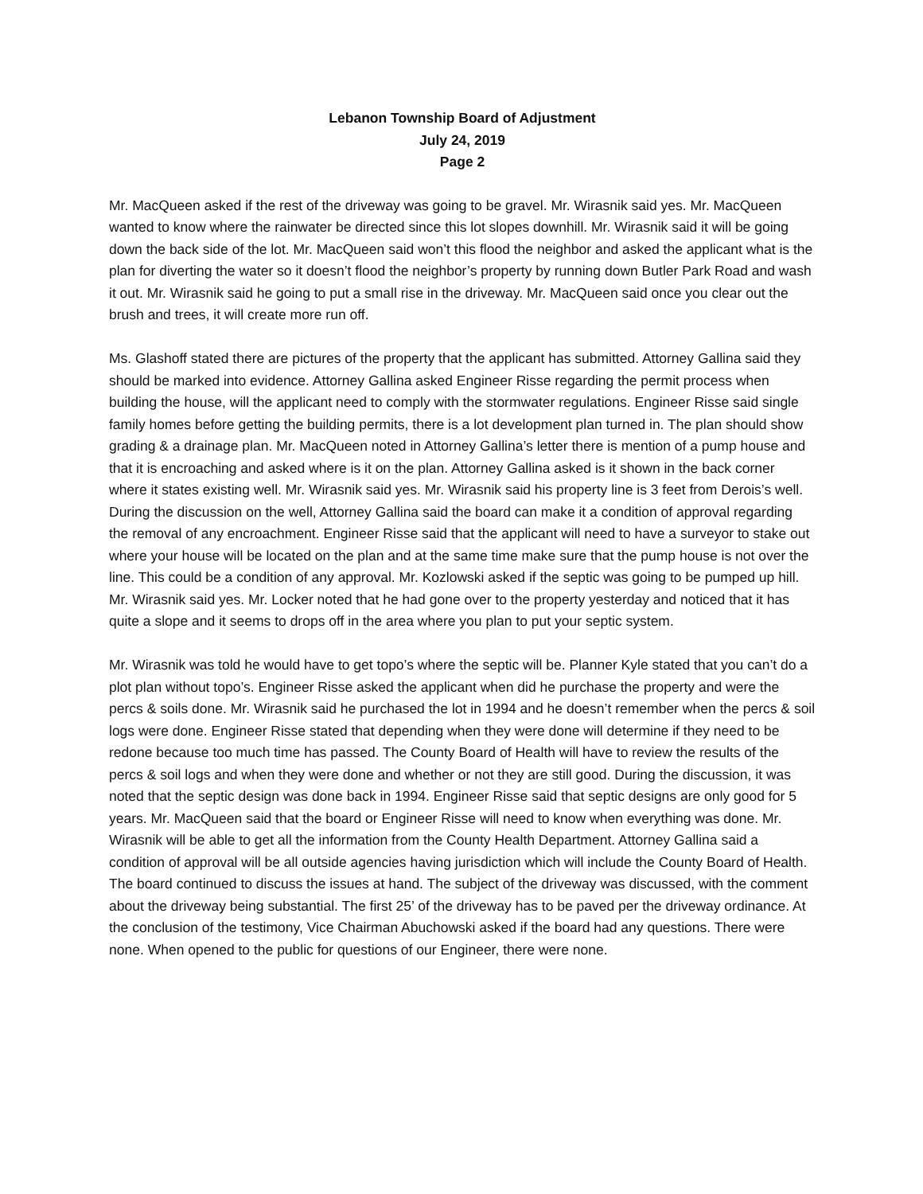Lebanon Township Board of Adjustment
July 24, 2019
Page 2
Mr. MacQueen asked if the rest of the driveway was going to be gravel. Mr. Wirasnik said yes. Mr. MacQueen wanted to know where the rainwater be directed since this lot slopes downhill. Mr. Wirasnik said it will be going down the back side of the lot. Mr. MacQueen said won’t this flood the neighbor and asked the applicant what is the plan for diverting the water so it doesn’t flood the neighbor’s property by running down Butler Park Road and wash it out. Mr. Wirasnik said he going to put a small rise in the driveway. Mr. MacQueen said once you clear out the brush and trees, it will create more run off.
Ms. Glashoff stated there are pictures of the property that the applicant has submitted. Attorney Gallina said they should be marked into evidence. Attorney Gallina asked Engineer Risse regarding the permit process when building the house, will the applicant need to comply with the stormwater regulations. Engineer Risse said single family homes before getting the building permits, there is a lot development plan turned in. The plan should show grading & a drainage plan. Mr. MacQueen noted in Attorney Gallina’s letter there is mention of a pump house and that it is encroaching and asked where is it on the plan. Attorney Gallina asked is it shown in the back corner where it states existing well. Mr. Wirasnik said yes. Mr. Wirasnik said his property line is 3 feet from Derois’s well. During the discussion on the well, Attorney Gallina said the board can make it a condition of approval regarding the removal of any encroachment. Engineer Risse said that the applicant will need to have a surveyor to stake out where your house will be located on the plan and at the same time make sure that the pump house is not over the line. This could be a condition of any approval. Mr. Kozlowski asked if the septic was going to be pumped up hill. Mr. Wirasnik said yes. Mr. Locker noted that he had gone over to the property yesterday and noticed that it has quite a slope and it seems to drops off in the area where you plan to put your septic system.
Mr. Wirasnik was told he would have to get topo’s where the septic will be. Planner Kyle stated that you can’t do a plot plan without topo’s. Engineer Risse asked the applicant when did he purchase the property and were the percs & soils done. Mr. Wirasnik said he purchased the lot in 1994 and he doesn’t remember when the percs & soil logs were done. Engineer Risse stated that depending when they were done will determine if they need to be redone because too much time has passed. The County Board of Health will have to review the results of the percs & soil logs and when they were done and whether or not they are still good. During the discussion, it was noted that the septic design was done back in 1994. Engineer Risse said that septic designs are only good for 5 years. Mr. MacQueen said that the board or Engineer Risse will need to know when everything was done. Mr. Wirasnik will be able to get all the information from the County Health Department. Attorney Gallina said a condition of approval will be all outside agencies having jurisdiction which will include the County Board of Health. The board continued to discuss the issues at hand. The subject of the driveway was discussed, with the comment about the driveway being substantial. The first 25’ of the driveway has to be paved per the driveway ordinance. At the conclusion of the testimony, Vice Chairman Abuchowski asked if the board had any questions. There were none. When opened to the public for questions of our Engineer, there were none.